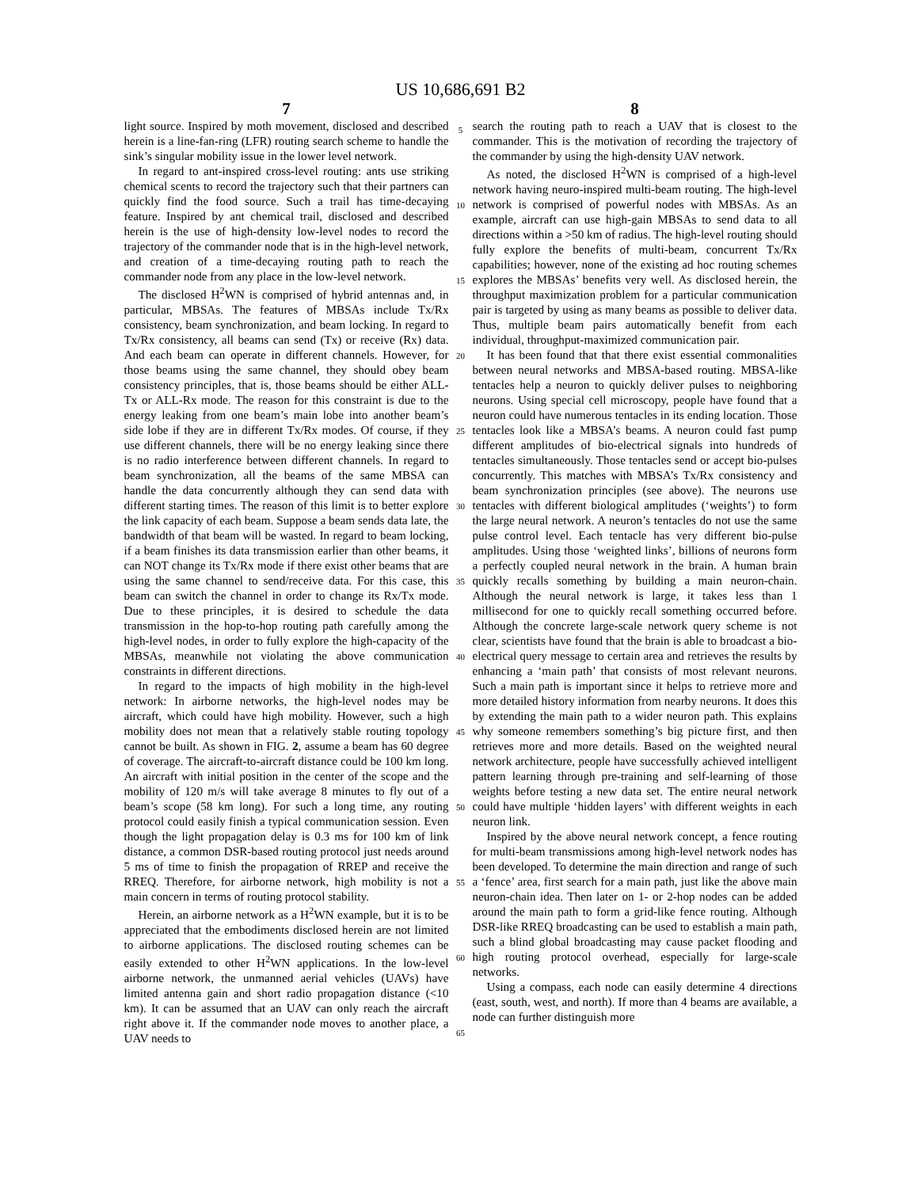US 10,686,691 B2
7
light source. Inspired by moth movement, disclosed and described herein is a line-fan-ring (LFR) routing search scheme to handle the sink’s singular mobility issue in the lower level network.
In regard to ant-inspired cross-level routing: ants use striking chemical scents to record the trajectory such that their partners can quickly find the food source. Such a trail has time-decaying feature. Inspired by ant chemical trail, disclosed and described herein is the use of high-density low-level nodes to record the trajectory of the commander node that is in the high-level network, and creation of a time-decaying routing path to reach the commander node from any place in the low-level network.
The disclosed H<sup>2</sup>WN is comprised of hybrid antennas and, in particular, MBSAs. The features of MBSAs include Tx/Rx consistency, beam synchronization, and beam locking. In regard to Tx/Rx consistency, all beams can send (Tx) or receive (Rx) data. And each beam can operate in different channels. However, for those beams using the same channel, they should obey beam consistency principles, that is, those beams should be either ALL-Tx or ALL-Rx mode. The reason for this constraint is due to the energy leaking from one beam’s main lobe into another beam’s side lobe if they are in different Tx/Rx modes. Of course, if they use different channels, there will be no energy leaking since there is no radio interference between different channels. In regard to beam synchronization, all the beams of the same MBSA can handle the data concurrently although they can send data with different starting times. The reason of this limit is to better explore the link capacity of each beam. Suppose a beam sends data late, the bandwidth of that beam will be wasted. In regard to beam locking, if a beam finishes its data transmission earlier than other beams, it can NOT change its Tx/Rx mode if there exist other beams that are using the same channel to send/receive data. For this case, this beam can switch the channel in order to change its Rx/Tx mode. Due to these principles, it is desired to schedule the data transmission in the hop-to-hop routing path carefully among the high-level nodes, in order to fully explore the high-capacity of the MBSAs, meanwhile not violating the above communication constraints in different directions.
In regard to the impacts of high mobility in the high-level network: In airborne networks, the high-level nodes may be aircraft, which could have high mobility. However, such a high mobility does not mean that a relatively stable routing topology cannot be built. As shown in FIG. 2, assume a beam has 60 degree of coverage. The aircraft-to-aircraft distance could be 100 km long. An aircraft with initial position in the center of the scope and the mobility of 120 m/s will take average 8 minutes to fly out of a beam’s scope (58 km long). For such a long time, any routing protocol could easily finish a typical communication session. Even though the light propagation delay is 0.3 ms for 100 km of link distance, a common DSR-based routing protocol just needs around 5 ms of time to finish the propagation of RREP and receive the RREQ. Therefore, for airborne network, high mobility is not a main concern in terms of routing protocol stability.
Herein, an airborne network as a H<sup>2</sup>WN example, but it is to be appreciated that the embodiments disclosed herein are not limited to airborne applications. The disclosed routing schemes can be easily extended to other H<sup>2</sup>WN applications. In the low-level airborne network, the unmanned aerial vehicles (UAVs) have limited antenna gain and short radio propagation distance (<10 km). It can be assumed that an UAV can only reach the aircraft right above it. If the commander node moves to another place, a UAV needs to
5
10
15
20
25
30
35
40
45
50
55
60
65
8
search the routing path to reach a UAV that is closest to the commander. This is the motivation of recording the trajectory of the commander by using the high-density UAV network.
As noted, the disclosed H<sup>2</sup>WN is comprised of a high-level network having neuro-inspired multi-beam routing. The high-level network is comprised of powerful nodes with MBSAs. As an example, aircraft can use high-gain MBSAs to send data to all directions within a >50 km of radius. The high-level routing should fully explore the benefits of multi-beam, concurrent Tx/Rx capabilities; however, none of the existing ad hoc routing schemes explores the MBSAs’ benefits very well. As disclosed herein, the throughput maximization problem for a particular communication pair is targeted by using as many beams as possible to deliver data. Thus, multiple beam pairs automatically benefit from each individual, throughput-maximized communication pair.
It has been found that that there exist essential commonalities between neural networks and MBSA-based routing. MBSA-like tentacles help a neuron to quickly deliver pulses to neighboring neurons. Using special cell microscopy, people have found that a neuron could have numerous tentacles in its ending location. Those tentacles look like a MBSA’s beams. A neuron could fast pump different amplitudes of bio-electrical signals into hundreds of tentacles simultaneously. Those tentacles send or accept bio-pulses concurrently. This matches with MBSA’s Tx/Rx consistency and beam synchronization principles (see above). The neurons use tentacles with different biological amplitudes (‘weights’) to form the large neural network. A neuron’s tentacles do not use the same pulse control level. Each tentacle has very different bio-pulse amplitudes. Using those ‘weighted links’, billions of neurons form a perfectly coupled neural network in the brain. A human brain quickly recalls something by building a main neuron-chain. Although the neural network is large, it takes less than 1 millisecond for one to quickly recall something occurred before. Although the concrete large-scale network query scheme is not clear, scientists have found that the brain is able to broadcast a bio-electrical query message to certain area and retrieves the results by enhancing a ‘main path’ that consists of most relevant neurons. Such a main path is important since it helps to retrieve more and more detailed history information from nearby neurons. It does this by extending the main path to a wider neuron path. This explains why someone remembers something’s big picture first, and then retrieves more and more details. Based on the weighted neural network architecture, people have successfully achieved intelligent pattern learning through pre-training and self-learning of those weights before testing a new data set. The entire neural network could have multiple ‘hidden layers’ with different weights in each neuron link.
Inspired by the above neural network concept, a fence routing for multi-beam transmissions among high-level network nodes has been developed. To determine the main direction and range of such a ‘fence’ area, first search for a main path, just like the above main neuron-chain idea. Then later on 1- or 2-hop nodes can be added around the main path to form a grid-like fence routing. Although DSR-like RREQ broadcasting can be used to establish a main path, such a blind global broadcasting may cause packet flooding and high routing protocol overhead, especially for large-scale networks.
Using a compass, each node can easily determine 4 directions (east, south, west, and north). If more than 4 beams are available, a node can further distinguish more